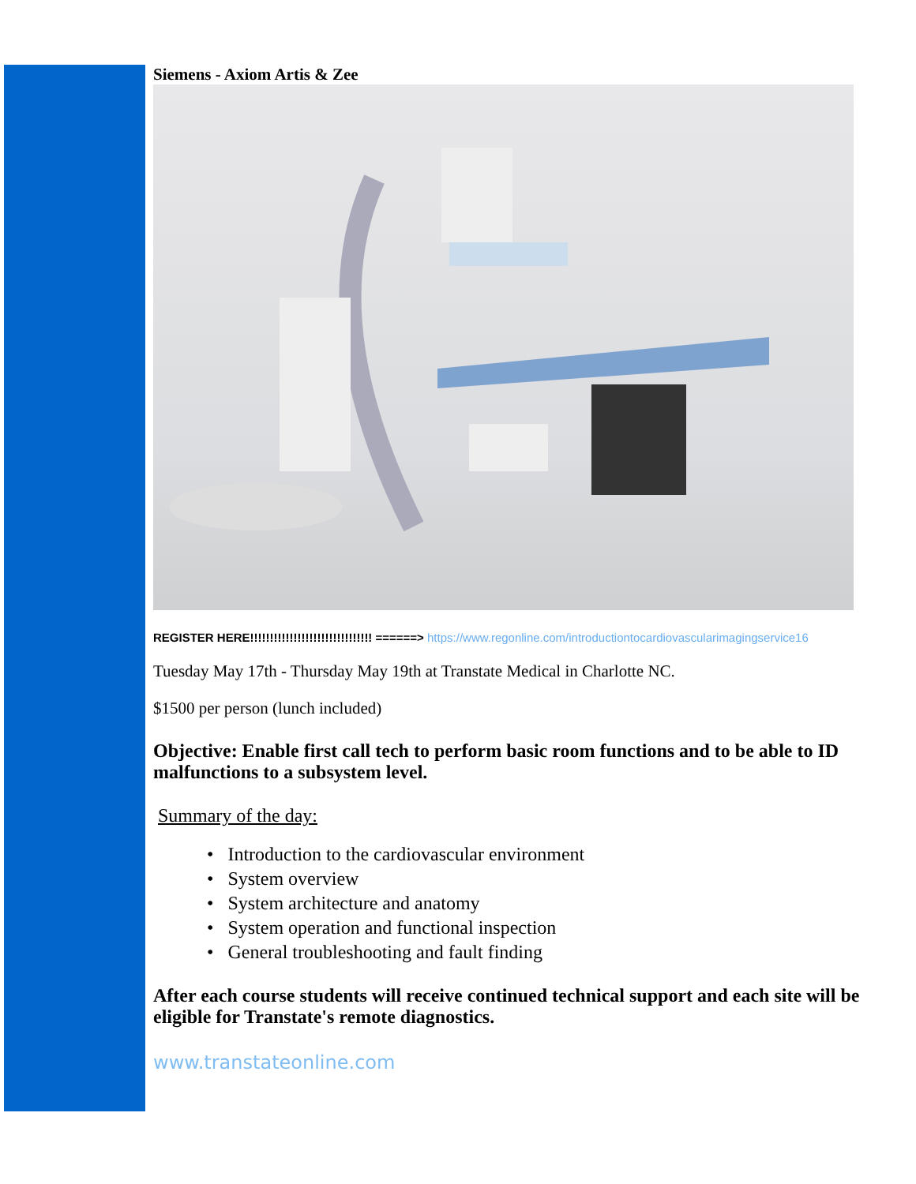Siemens - Axiom Artis & Zee
REGISTER HERE!!!!!!!!!!!!!!!!!!!!!!!!!!!!!!! ======> https://www.regonline.com/introductiontocardiovascularimagingservice16
Tuesday May 17th - Thursday May 19th at Transtate Medical in Charlotte NC.
$1500 per person (lunch included)
Objective: Enable first call tech to perform basic room functions and to be able to ID malfunctions to a subsystem level.
Summary of the day:
• Introduction to the cardiovascular environment
• System overview
• System architecture and anatomy
• System operation and functional inspection
• General troubleshooting and fault finding
After each course students will receive continued technical support and each site will be eligible for Transtate's remote diagnostics.
www.transtateonline.com